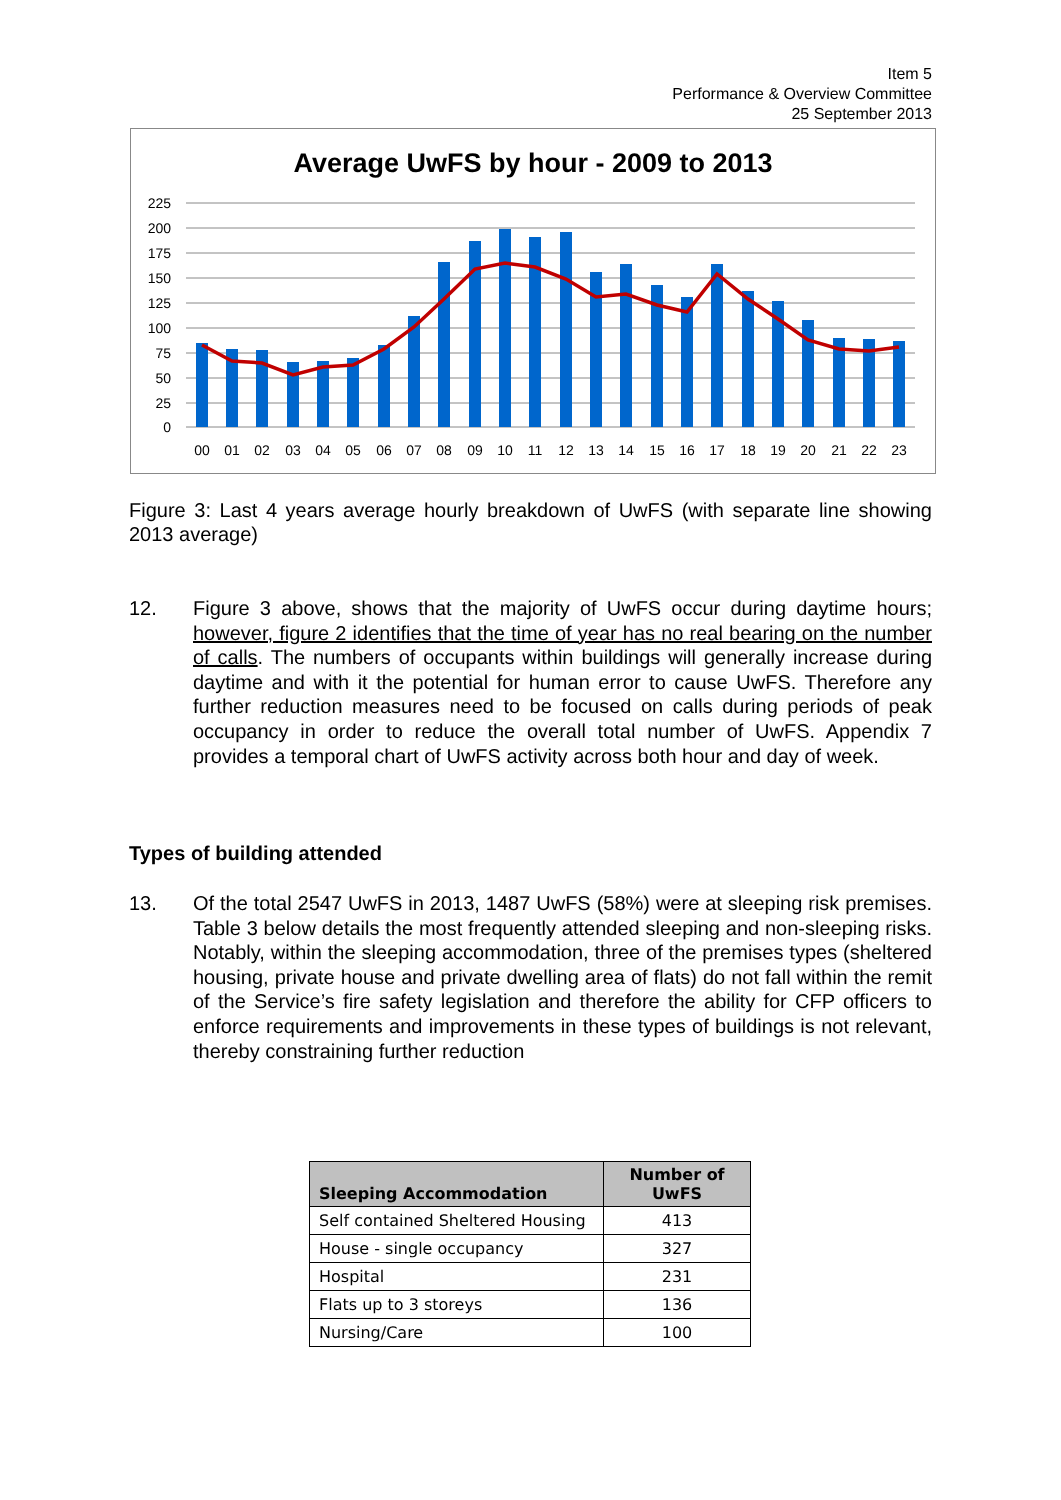Item 5
Performance & Overview Committee
25 September 2013
Average UwFS by hour - 2009 to 2013
225
200
175
150
125
100
75
50
25
0
00
01
02
03
04
05
06
07
08
09
10
11
12
13
14
15
16
17
18
19
20
21
22
23
Figure 3: Last 4 years average hourly breakdown of UwFS (with separate line showing 2013 average)
12. Figure 3 above, shows that the majority of UwFS occur during daytime hours; however, figure 2 identifies that the time of year has no real bearing on the number of calls. The numbers of occupants within buildings will generally increase during daytime and with it the potential for human error to cause UwFS. Therefore any further reduction measures need to be focused on calls during periods of peak occupancy in order to reduce the overall total number of UwFS. Appendix 7 provides a temporal chart of UwFS activity across both hour and day of week.
Types of building attended
13. Of the total 2547 UwFS in 2013, 1487 UwFS (58%) were at sleeping risk premises. Table 3 below details the most frequently attended sleeping and non-sleeping risks. Notably, within the sleeping accommodation, three of the premises types (sheltered housing, private house and private dwelling area of flats) do not fall within the remit of the Service’s fire safety legislation and therefore the ability for CFP officers to enforce requirements and improvements in these types of buildings is not relevant, thereby constraining further reduction
| Sleeping Accommodation | Number of UwFS |
| --- | --- |
| Self contained Sheltered Housing | 413 |
| House - single occupancy | 327 |
| Hospital | 231 |
| Flats up to 3 storeys | 136 |
| Nursing/Care | 100 |